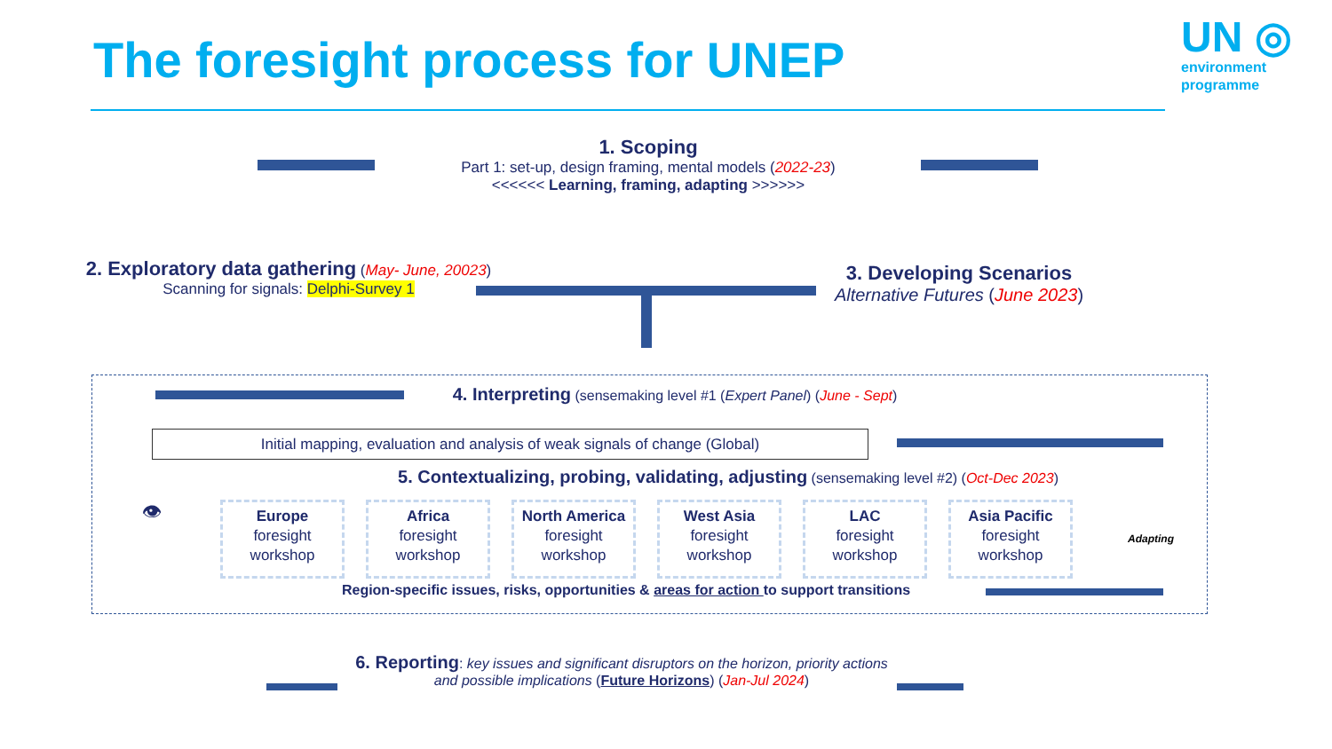The foresight process for UNEP
UN ◎
environment
programme
1. Scoping
Part 1: set-up, design framing, mental models (2022-23)
<<<<<< Learning, framing, adapting >>>>>>
2. Exploratory data gathering (May- June, 20023)
Scanning for signals: Delphi-Survey 1
3. Developing Scenarios
Alternative Futures (June 2023)
4. Interpreting (sensemaking level #1 (Expert Panel) (June - Sept)
Initial mapping, evaluation and analysis of weak signals of change (Global)
5. Contextualizing, probing, validating, adjusting (sensemaking level #2) (Oct-Dec 2023)
👁
Europe
foresight
workshop
Africa
foresight
workshop
North America
foresight
workshop
West Asia
foresight
workshop
LAC
foresight
workshop
Asia Pacific
foresight
workshop
Adapting
Region-specific issues, risks, opportunities & areas for action to support transitions
6. Reporting: key issues and significant disruptors on the horizon, priority actions and possible implications (Future Horizons) (Jan-Jul 2024)